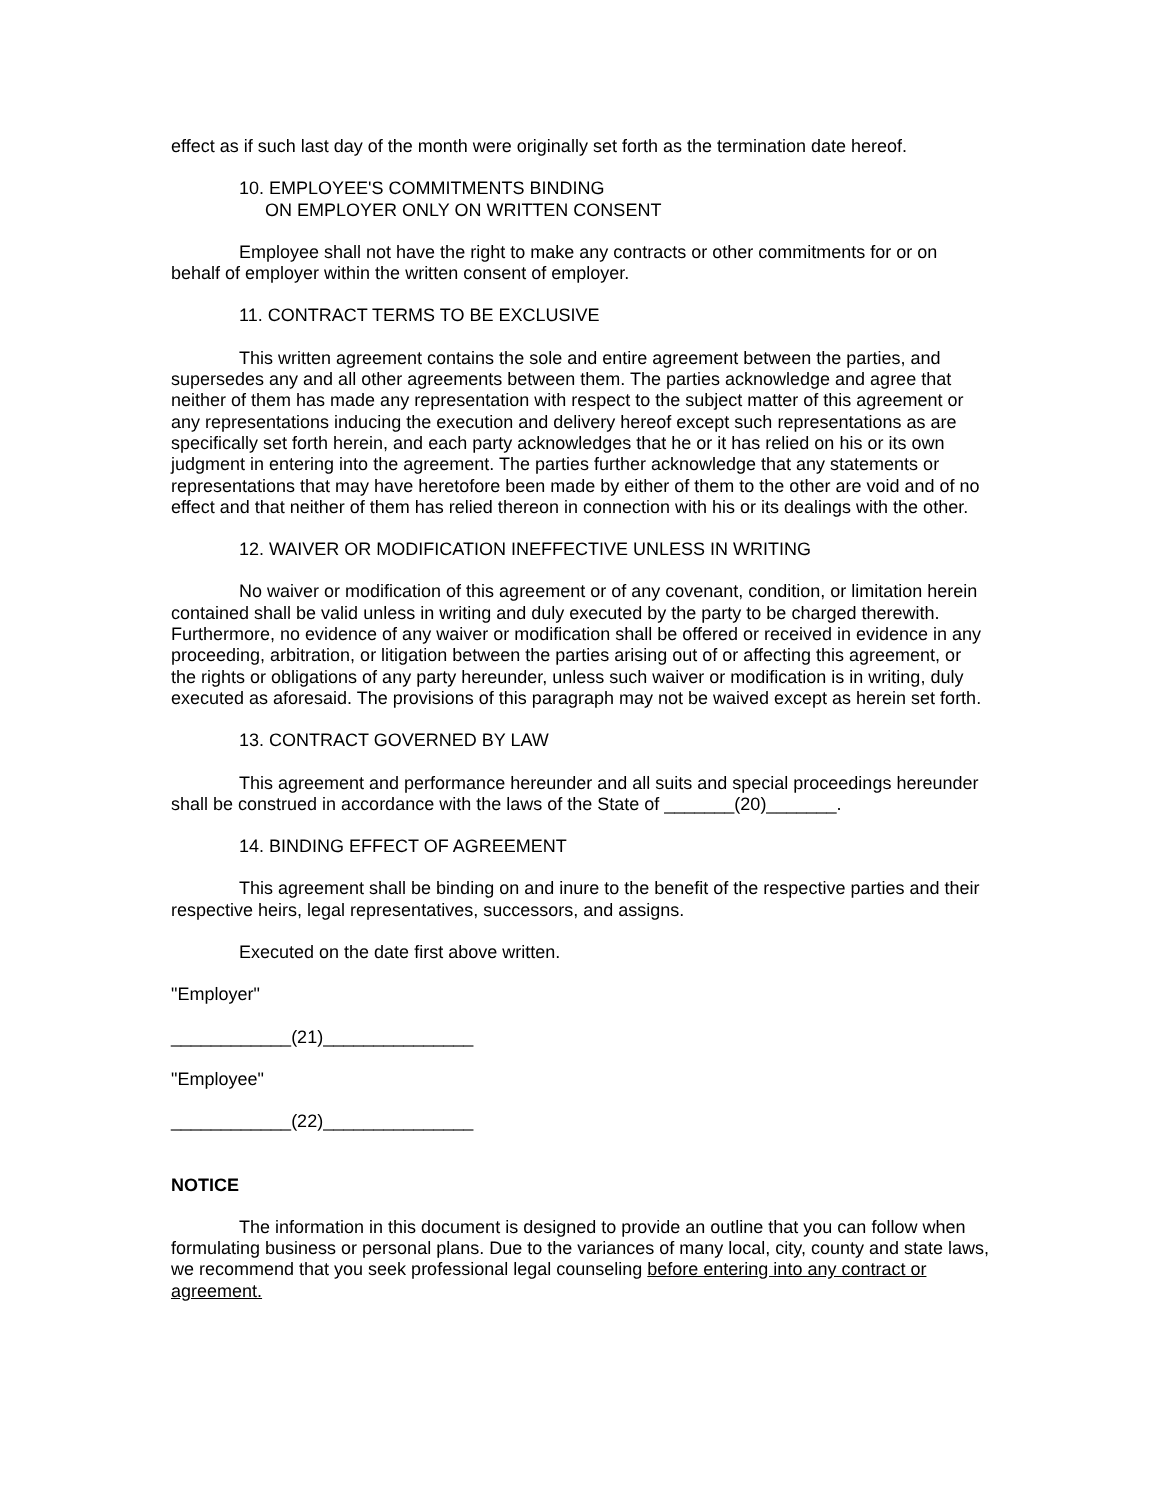effect as if such last day of the month were originally set forth as the termination date hereof.
10. EMPLOYEE'S COMMITMENTS BINDING
ON EMPLOYER ONLY ON WRITTEN CONSENT
Employee shall not have the right to make any contracts or other commitments for or on behalf of employer within the written consent of employer.
11. CONTRACT TERMS TO BE EXCLUSIVE
This written agreement contains the sole and entire agreement between the parties, and supersedes any and all other agreements between them. The parties acknowledge and agree that neither of them has made any representation with respect to the subject matter of this agreement or any representations inducing the execution and delivery hereof except such representations as are specifically set forth herein, and each party acknowledges that he or it has relied on his or its own judgment in entering into the agreement. The parties further acknowledge that any statements or representations that may have heretofore been made by either of them to the other are void and of no effect and that neither of them has relied thereon in connection with his or its dealings with the other.
12. WAIVER OR MODIFICATION INEFFECTIVE UNLESS IN WRITING
No waiver or modification of this agreement or of any covenant, condition, or limitation herein contained shall be valid unless in writing and duly executed by the party to be charged therewith. Furthermore, no evidence of any waiver or modification shall be offered or received in evidence in any proceeding, arbitration, or litigation between the parties arising out of or affecting this agreement, or the rights or obligations of any party hereunder, unless such waiver or modification is in writing, duly executed as aforesaid. The provisions of this paragraph may not be waived except as herein set forth.
13. CONTRACT GOVERNED BY LAW
This agreement and performance hereunder and all suits and special proceedings hereunder shall be construed in accordance with the laws of the State of _______(20)_______.
14. BINDING EFFECT OF AGREEMENT
This agreement shall be binding on and inure to the benefit of the respective parties and their respective heirs, legal representatives, successors, and assigns.
Executed on the date first above written.
"Employer"
____________(21)_______________
"Employee"
____________(22)_______________
NOTICE
The information in this document is designed to provide an outline that you can follow when formulating business or personal plans. Due to the variances of many local, city, county and state laws, we recommend that you seek professional legal counseling before entering into any contract or agreement.